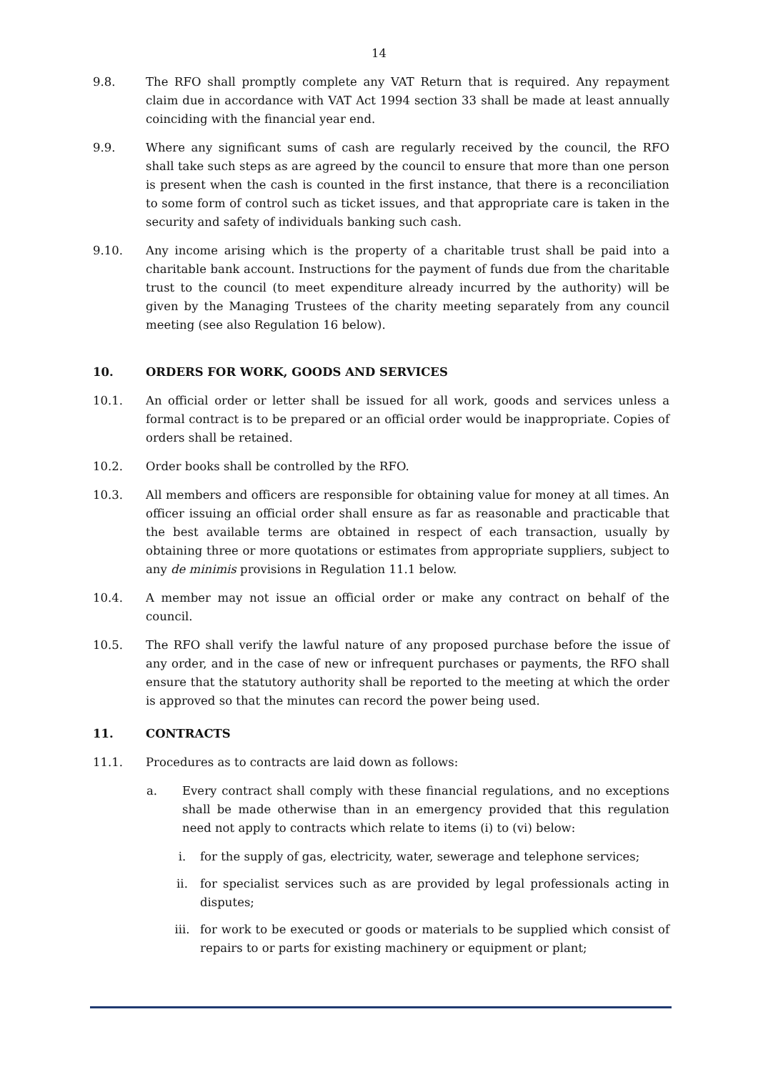14
9.8. The RFO shall promptly complete any VAT Return that is required. Any repayment claim due in accordance with VAT Act 1994 section 33 shall be made at least annually coinciding with the financial year end.
9.9. Where any significant sums of cash are regularly received by the council, the RFO shall take such steps as are agreed by the council to ensure that more than one person is present when the cash is counted in the first instance, that there is a reconciliation to some form of control such as ticket issues, and that appropriate care is taken in the security and safety of individuals banking such cash.
9.10. Any income arising which is the property of a charitable trust shall be paid into a charitable bank account. Instructions for the payment of funds due from the charitable trust to the council (to meet expenditure already incurred by the authority) will be given by the Managing Trustees of the charity meeting separately from any council meeting (see also Regulation 16 below).
10. ORDERS FOR WORK, GOODS AND SERVICES
10.1. An official order or letter shall be issued for all work, goods and services unless a formal contract is to be prepared or an official order would be inappropriate. Copies of orders shall be retained.
10.2. Order books shall be controlled by the RFO.
10.3. All members and officers are responsible for obtaining value for money at all times. An officer issuing an official order shall ensure as far as reasonable and practicable that the best available terms are obtained in respect of each transaction, usually by obtaining three or more quotations or estimates from appropriate suppliers, subject to any de minimis provisions in Regulation 11.1 below.
10.4. A member may not issue an official order or make any contract on behalf of the council.
10.5. The RFO shall verify the lawful nature of any proposed purchase before the issue of any order, and in the case of new or infrequent purchases or payments, the RFO shall ensure that the statutory authority shall be reported to the meeting at which the order is approved so that the minutes can record the power being used.
11. CONTRACTS
11.1. Procedures as to contracts are laid down as follows:
a. Every contract shall comply with these financial regulations, and no exceptions shall be made otherwise than in an emergency provided that this regulation need not apply to contracts which relate to items (i) to (vi) below:
i. for the supply of gas, electricity, water, sewerage and telephone services;
ii. for specialist services such as are provided by legal professionals acting in disputes;
iii. for work to be executed or goods or materials to be supplied which consist of repairs to or parts for existing machinery or equipment or plant;